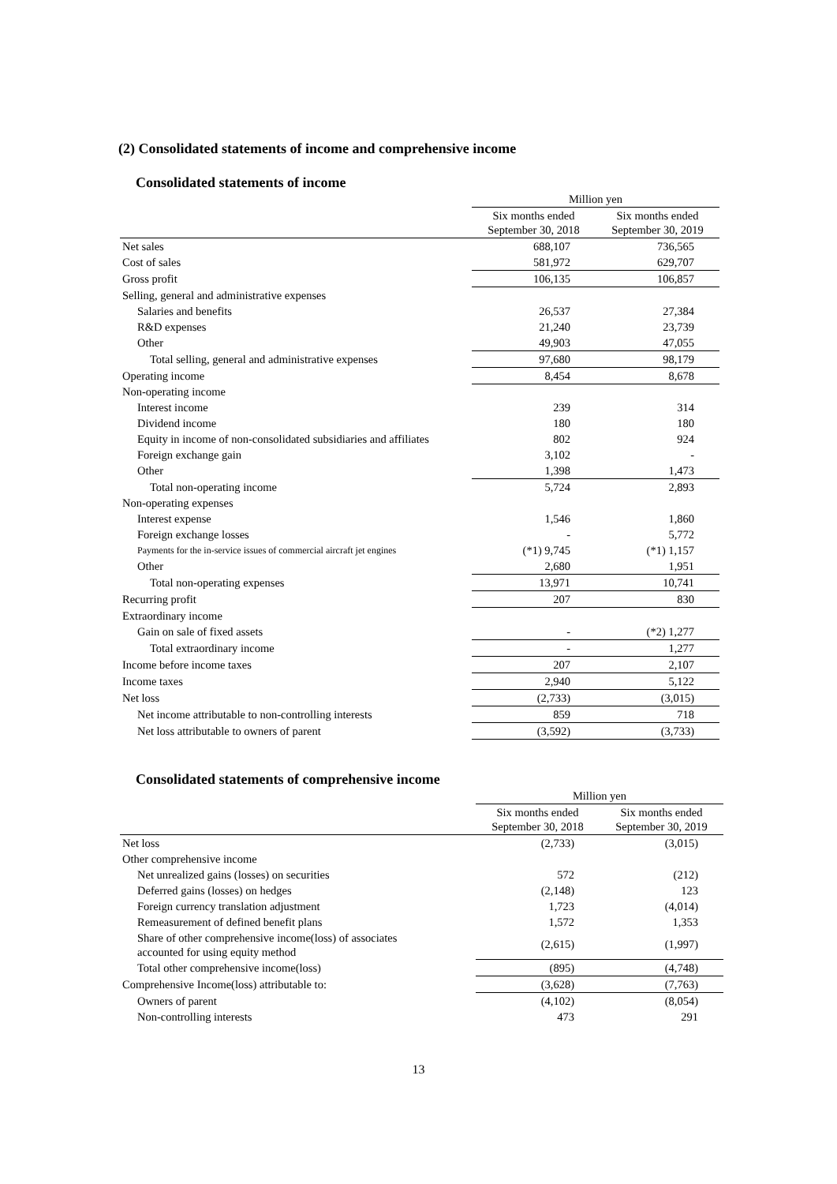(2) Consolidated statements of income and comprehensive income
Consolidated statements of income
| | Million yen | |
| --- | --- | --- |
| | Six months ended September 30, 2018 | Six months ended September 30, 2019 |
| Net sales | 688,107 | 736,565 |
| Cost of sales | 581,972 | 629,707 |
| Gross profit | 106,135 | 106,857 |
| Selling, general and administrative expenses | | |
| Salaries and benefits | 26,537 | 27,384 |
| R&D expenses | 21,240 | 23,739 |
| Other | 49,903 | 47,055 |
| Total selling, general and administrative expenses | 97,680 | 98,179 |
| Operating income | 8,454 | 8,678 |
| Non-operating income | | |
| Interest income | 239 | 314 |
| Dividend income | 180 | 180 |
| Equity in income of non-consolidated subsidiaries and affiliates | 802 | 924 |
| Foreign exchange gain | 3,102 | - |
| Other | 1,398 | 1,473 |
| Total non-operating income | 5,724 | 2,893 |
| Non-operating expenses | | |
| Interest expense | 1,546 | 1,860 |
| Foreign exchange losses | - | 5,772 |
| Payments for the in-service issues of commercial aircraft jet engines | (*1) 9,745 | (*1) 1,157 |
| Other | 2,680 | 1,951 |
| Total non-operating expenses | 13,971 | 10,741 |
| Recurring profit | 207 | 830 |
| Extraordinary income | | |
| Gain on sale of fixed assets | - | (*2) 1,277 |
| Total extraordinary income | - | 1,277 |
| Income before income taxes | 207 | 2,107 |
| Income taxes | 2,940 | 5,122 |
| Net loss | (2,733) | (3,015) |
| Net income attributable to non-controlling interests | 859 | 718 |
| Net loss attributable to owners of parent | (3,592) | (3,733) |
Consolidated statements of comprehensive income
| | Million yen | |
| --- | --- | --- |
| | Six months ended September 30, 2018 | Six months ended September 30, 2019 |
| Net loss | (2,733) | (3,015) |
| Other comprehensive income | | |
| Net unrealized gains (losses) on securities | 572 | (212) |
| Deferred gains (losses) on hedges | (2,148) | 123 |
| Foreign currency translation adjustment | 1,723 | (4,014) |
| Remeasurement of defined benefit plans | 1,572 | 1,353 |
| Share of other comprehensive income(loss) of associates accounted for using equity method | (2,615) | (1,997) |
| Total other comprehensive income(loss) | (895) | (4,748) |
| Comprehensive Income(loss) attributable to: | (3,628) | (7,763) |
| Owners of parent | (4,102) | (8,054) |
| Non-controlling interests | 473 | 291 |
13